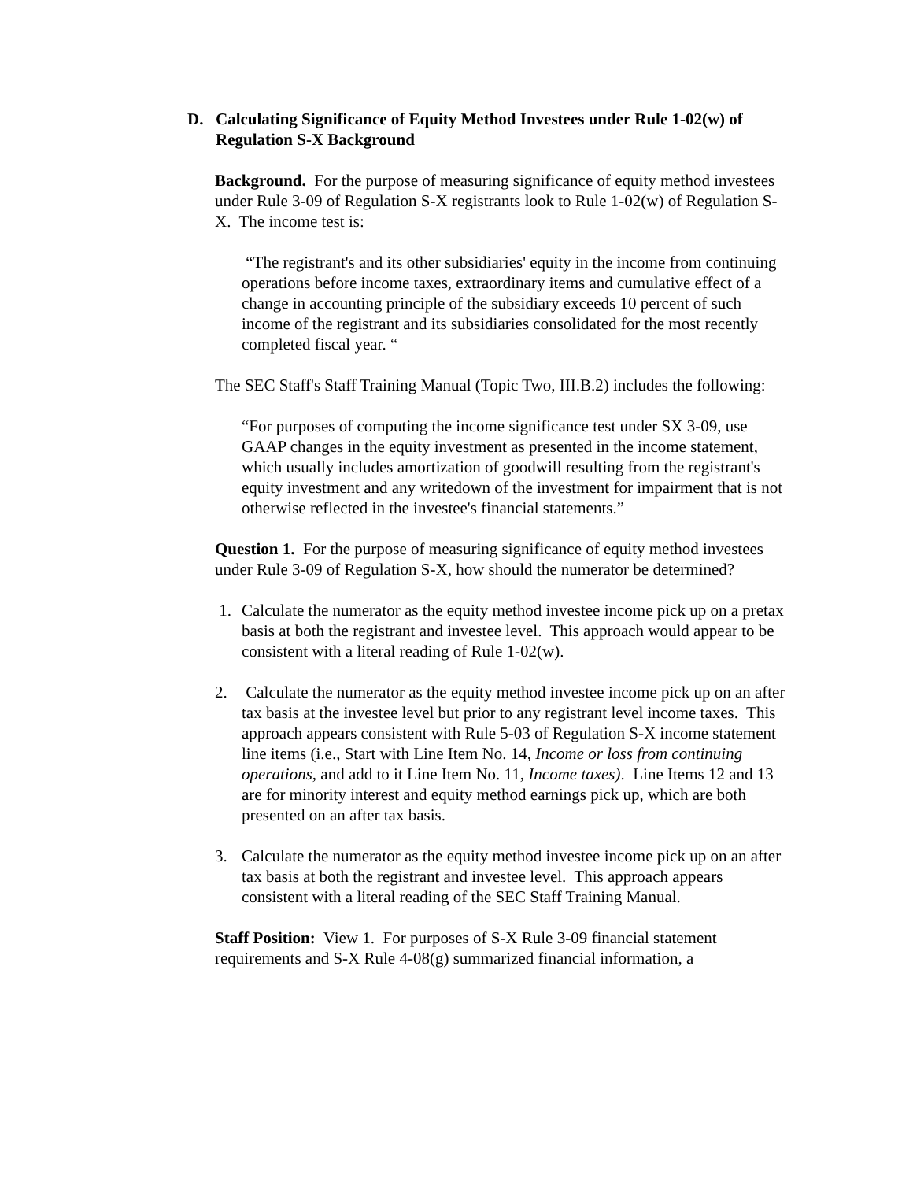D. Calculating Significance of Equity Method Investees under Rule 1-02(w) of Regulation S-X Background
Background. For the purpose of measuring significance of equity method investees under Rule 3-09 of Regulation S-X registrants look to Rule 1-02(w) of Regulation S-X. The income test is:
“The registrant's and its other subsidiaries' equity in the income from continuing operations before income taxes, extraordinary items and cumulative effect of a change in accounting principle of the subsidiary exceeds 10 percent of such income of the registrant and its subsidiaries consolidated for the most recently completed fiscal year. “
The SEC Staff's Staff Training Manual (Topic Two, III.B.2) includes the following:
“For purposes of computing the income significance test under SX 3-09, use GAAP changes in the equity investment as presented in the income statement, which usually includes amortization of goodwill resulting from the registrant's equity investment and any writedown of the investment for impairment that is not otherwise reflected in the investee's financial statements.”
Question 1. For the purpose of measuring significance of equity method investees under Rule 3-09 of Regulation S-X, how should the numerator be determined?
1. Calculate the numerator as the equity method investee income pick up on a pretax basis at both the registrant and investee level. This approach would appear to be consistent with a literal reading of Rule 1-02(w).
2. Calculate the numerator as the equity method investee income pick up on an after tax basis at the investee level but prior to any registrant level income taxes. This approach appears consistent with Rule 5-03 of Regulation S-X income statement line items (i.e., Start with Line Item No. 14, Income or loss from continuing operations, and add to it Line Item No. 11, Income taxes). Line Items 12 and 13 are for minority interest and equity method earnings pick up, which are both presented on an after tax basis.
3. Calculate the numerator as the equity method investee income pick up on an after tax basis at both the registrant and investee level. This approach appears consistent with a literal reading of the SEC Staff Training Manual.
Staff Position: View 1. For purposes of S-X Rule 3-09 financial statement requirements and S-X Rule 4-08(g) summarized financial information, a